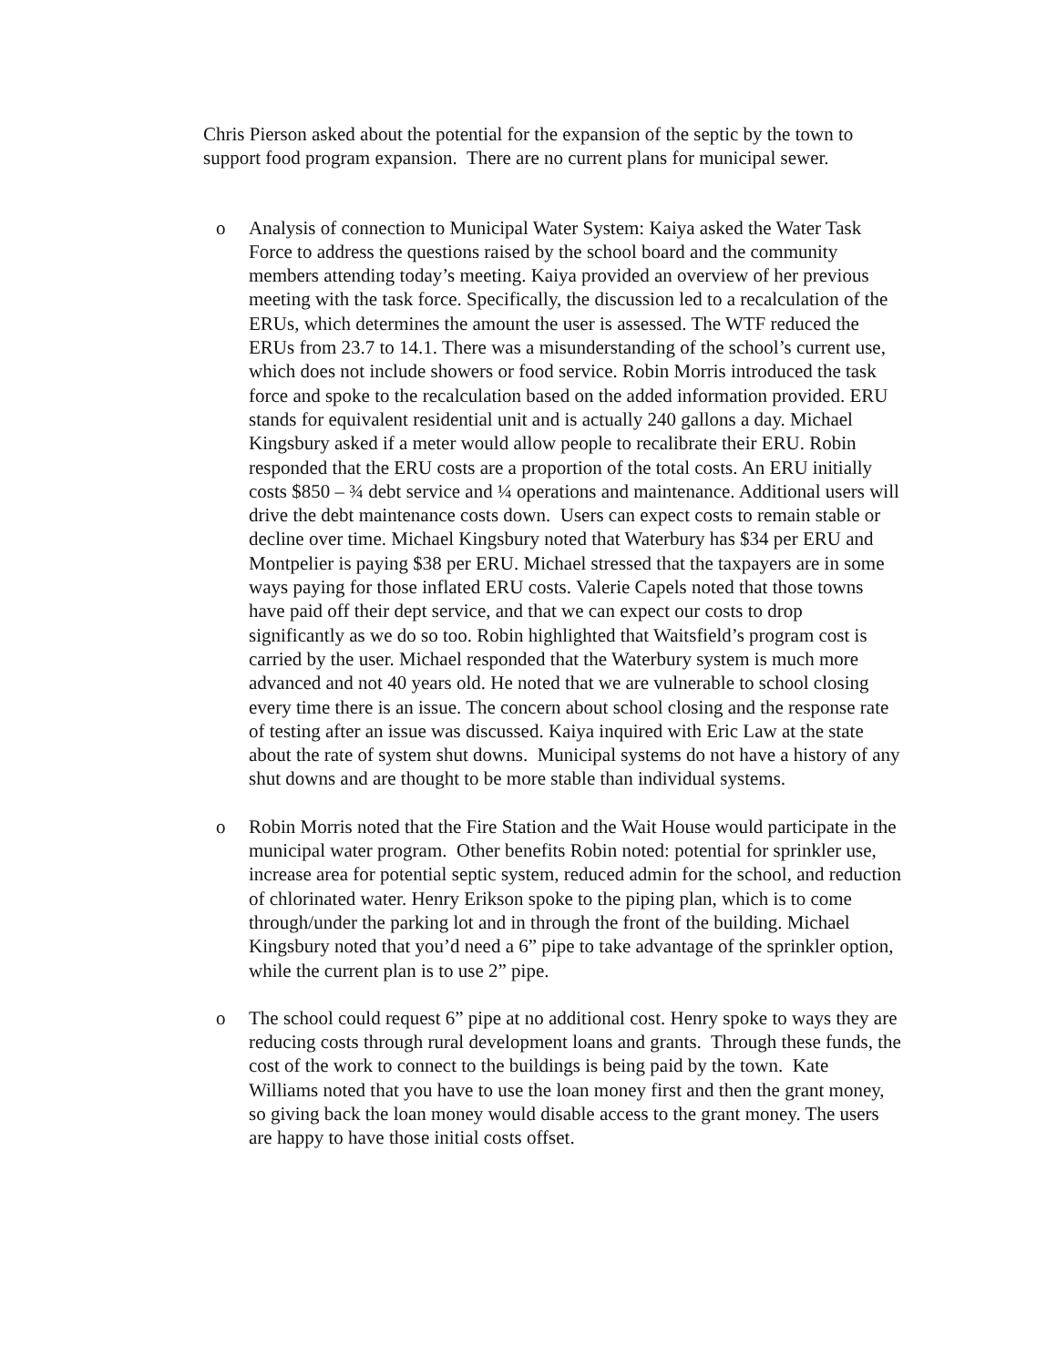Chris Pierson asked about the potential for the expansion of the septic by the town to support food program expansion. There are no current plans for municipal sewer.
o Analysis of connection to Municipal Water System: Kaiya asked the Water Task Force to address the questions raised by the school board and the community members attending today’s meeting. Kaiya provided an overview of her previous meeting with the task force. Specifically, the discussion led to a recalculation of the ERUs, which determines the amount the user is assessed. The WTF reduced the ERUs from 23.7 to 14.1. There was a misunderstanding of the school’s current use, which does not include showers or food service. Robin Morris introduced the task force and spoke to the recalculation based on the added information provided. ERU stands for equivalent residential unit and is actually 240 gallons a day. Michael Kingsbury asked if a meter would allow people to recalibrate their ERU. Robin responded that the ERU costs are a proportion of the total costs. An ERU initially costs $850 – ¾ debt service and ¼ operations and maintenance. Additional users will drive the debt maintenance costs down. Users can expect costs to remain stable or decline over time. Michael Kingsbury noted that Waterbury has $34 per ERU and Montpelier is paying $38 per ERU. Michael stressed that the taxpayers are in some ways paying for those inflated ERU costs. Valerie Capels noted that those towns have paid off their dept service, and that we can expect our costs to drop significantly as we do so too. Robin highlighted that Waitsfield’s program cost is carried by the user. Michael responded that the Waterbury system is much more advanced and not 40 years old. He noted that we are vulnerable to school closing every time there is an issue. The concern about school closing and the response rate of testing after an issue was discussed. Kaiya inquired with Eric Law at the state about the rate of system shut downs. Municipal systems do not have a history of any shut downs and are thought to be more stable than individual systems.
o Robin Morris noted that the Fire Station and the Wait House would participate in the municipal water program. Other benefits Robin noted: potential for sprinkler use, increase area for potential septic system, reduced admin for the school, and reduction of chlorinated water. Henry Erikson spoke to the piping plan, which is to come through/under the parking lot and in through the front of the building. Michael Kingsbury noted that you’d need a 6” pipe to take advantage of the sprinkler option, while the current plan is to use 2” pipe.
o The school could request 6” pipe at no additional cost. Henry spoke to ways they are reducing costs through rural development loans and grants. Through these funds, the cost of the work to connect to the buildings is being paid by the town. Kate Williams noted that you have to use the loan money first and then the grant money, so giving back the loan money would disable access to the grant money. The users are happy to have those initial costs offset.